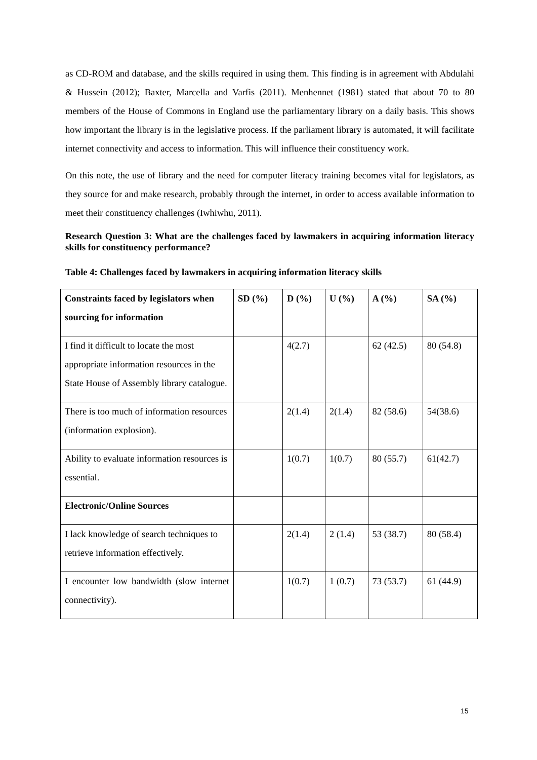as CD-ROM and database, and the skills required in using them. This finding is in agreement with Abdulahi & Hussein (2012); Baxter, Marcella and Varfis (2011). Menhennet (1981) stated that about 70 to 80 members of the House of Commons in England use the parliamentary library on a daily basis. This shows how important the library is in the legislative process. If the parliament library is automated, it will facilitate internet connectivity and access to information. This will influence their constituency work.
On this note, the use of library and the need for computer literacy training becomes vital for legislators, as they source for and make research, probably through the internet, in order to access available information to meet their constituency challenges (Iwhiwhu, 2011).
Research Question 3: What are the challenges faced by lawmakers in acquiring information literacy skills for constituency performance?
Table 4: Challenges faced by lawmakers in acquiring information literacy skills
| Constraints faced by legislators when sourcing for information | SD (%) | D (%) | U (%) | A (%) | SA (%) |
| --- | --- | --- | --- | --- | --- |
| I find it difficult to locate the most appropriate information resources in the State House of Assembly library catalogue. | | 4(2.7) | | 62 (42.5) | 80 (54.8) |
| There is too much of information resources (information explosion). | | 2(1.4) | 2(1.4) | 82 (58.6) | 54(38.6) |
| Ability to evaluate information resources is essential. | | 1(0.7) | 1(0.7) | 80 (55.7) | 61(42.7) |
| Electronic/Online Sources | | | | | |
| I lack knowledge of search techniques to retrieve information effectively. | | 2(1.4) | 2 (1.4) | 53 (38.7) | 80 (58.4) |
| I encounter low bandwidth (slow internet connectivity). | | 1(0.7) | 1 (0.7) | 73 (53.7) | 61 (44.9) |
15